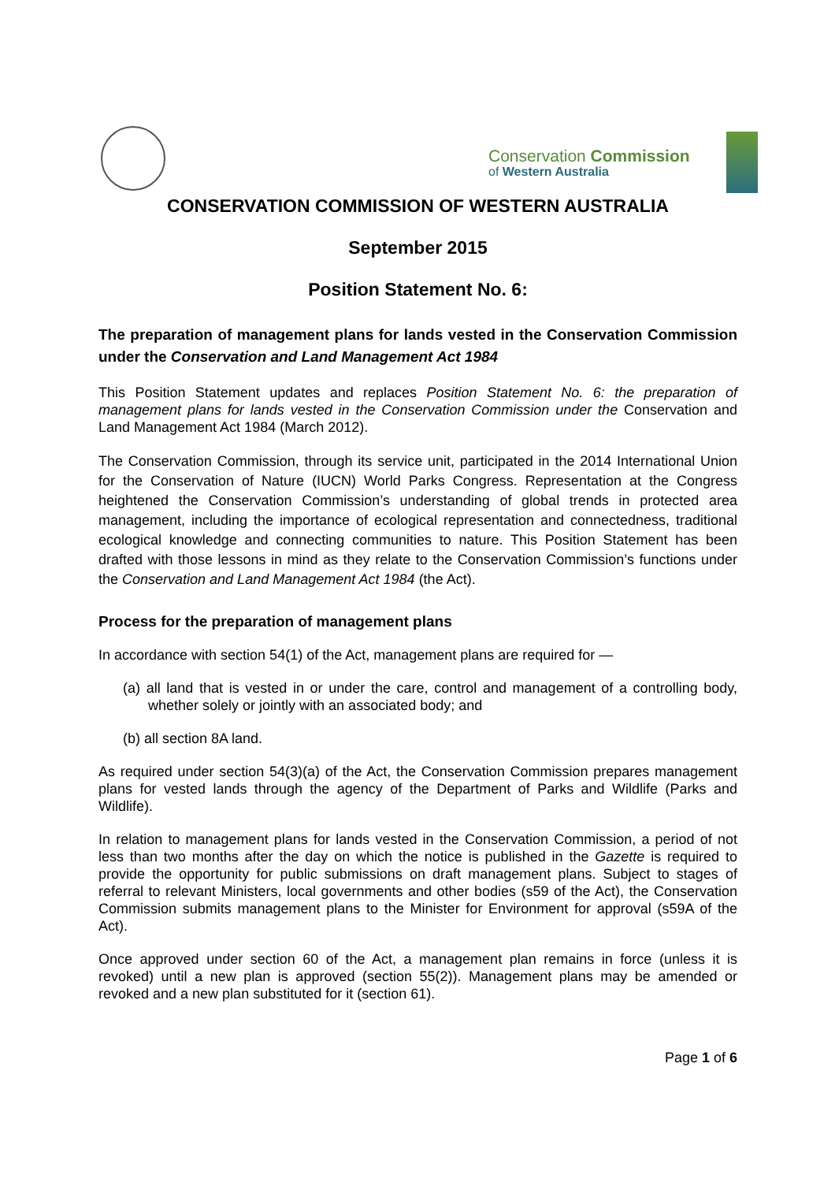Conservation Commission
of Western Australia
CONSERVATION COMMISSION OF WESTERN AUSTRALIA
September 2015
Position Statement No. 6:
The preparation of management plans for lands vested in the Conservation Commission under the Conservation and Land Management Act 1984
This Position Statement updates and replaces Position Statement No. 6: the preparation of management plans for lands vested in the Conservation Commission under the Conservation and Land Management Act 1984 (March 2012).
The Conservation Commission, through its service unit, participated in the 2014 International Union for the Conservation of Nature (IUCN) World Parks Congress. Representation at the Congress heightened the Conservation Commission’s understanding of global trends in protected area management, including the importance of ecological representation and connectedness, traditional ecological knowledge and connecting communities to nature. This Position Statement has been drafted with those lessons in mind as they relate to the Conservation Commission’s functions under the Conservation and Land Management Act 1984 (the Act).
Process for the preparation of management plans
In accordance with section 54(1) of the Act, management plans are required for —
(a) all land that is vested in or under the care, control and management of a controlling body, whether solely or jointly with an associated body; and
(b) all section 8A land.
As required under section 54(3)(a) of the Act, the Conservation Commission prepares management plans for vested lands through the agency of the Department of Parks and Wildlife (Parks and Wildlife).
In relation to management plans for lands vested in the Conservation Commission, a period of not less than two months after the day on which the notice is published in the Gazette is required to provide the opportunity for public submissions on draft management plans. Subject to stages of referral to relevant Ministers, local governments and other bodies (s59 of the Act), the Conservation Commission submits management plans to the Minister for Environment for approval (s59A of the Act).
Once approved under section 60 of the Act, a management plan remains in force (unless it is revoked) until a new plan is approved (section 55(2)). Management plans may be amended or revoked and a new plan substituted for it (section 61).
Page 1 of 6